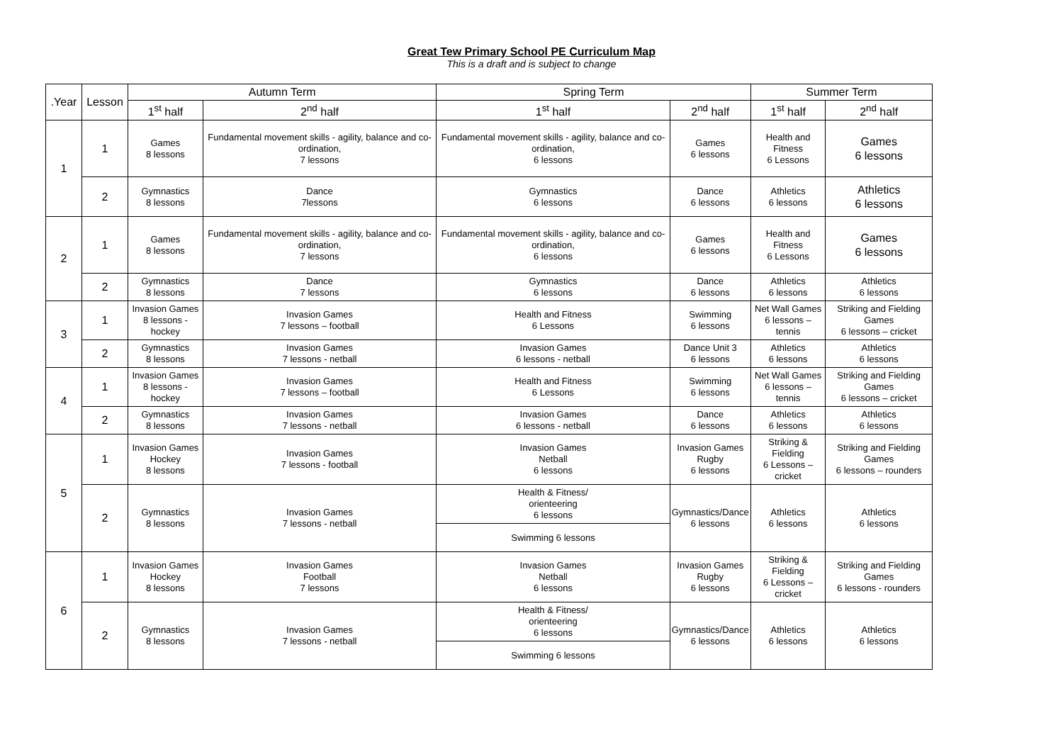Great Tew Primary School PE Curriculum Map
This is a draft and is subject to change
| .Year | Lesson | Autumn Term | | Spring Term | | Summer Term | |
| --- | --- | --- | --- | --- | --- | --- | --- |
| | | 1<sup>st</sup> half | 2<sup>nd</sup> half | 1<sup>st</sup> half | 2<sup>nd</sup> half | 1<sup>st</sup> half | 2<sup>nd</sup> half |
| 1 | 1 | Games 8 lessons | Fundamental movement skills - agility, balance and co-ordination, 7 lessons | Fundamental movement skills - agility, balance and co-ordination, 6 lessons | Games 6 lessons | Health and Fitness 6 Lessons | Games 6 lessons |
| | 2 | Gymnastics 8 lessons | Dance 7lessons | Gymnastics 6 lessons | Dance 6 lessons | Athletics 6 lessons | Athletics 6 lessons |
| 2 | 1 | Games 8 lessons | Fundamental movement skills - agility, balance and co-ordination, 7 lessons | Fundamental movement skills - agility, balance and co-ordination, 6 lessons | Games 6 lessons | Health and Fitness 6 Lessons | Games 6 lessons |
| | 2 | Gymnastics 8 lessons | Dance 7 lessons | Gymnastics 6 lessons | Dance 6 lessons | Athletics 6 lessons | Athletics 6 lessons |
| 3 | 1 | Invasion Games 8 lessons - hockey | Invasion Games 7 lessons – football | Health and Fitness 6 Lessons | Swimming 6 lessons | Net Wall Games 6 lessons – tennis | Striking and Fielding Games 6 lessons – cricket |
| | 2 | Gymnastics 8 lessons | Invasion Games 7 lessons - netball | Invasion Games 6 lessons - netball | Dance Unit 3 6 lessons | Athletics 6 lessons | Athletics 6 lessons |
| 4 | 1 | Invasion Games 8 lessons - hockey | Invasion Games 7 lessons – football | Health and Fitness 6 Lessons | Swimming 6 lessons | Net Wall Games 6 lessons – tennis | Striking and Fielding Games 6 lessons – cricket |
| | 2 | Gymnastics 8 lessons | Invasion Games 7 lessons - netball | Invasion Games 6 lessons - netball | Dance 6 lessons | Athletics 6 lessons | Athletics 6 lessons |
| 5 | 1 | Invasion Games Hockey 8 lessons | Invasion Games 7 lessons - football | Invasion Games Netball 6 lessons | Invasion Games Rugby 6 lessons | Striking & Fielding 6 Lessons – cricket | Striking and Fielding Games 6 lessons – rounders |
| | 2 | Gymnastics 8 lessons | Invasion Games 7 lessons - netball | Health & Fitness/ orienteering 6 lessons | Gymnastics/Dance 6 lessons | Athletics 6 lessons | Athletics 6 lessons |
| | | | | Swimming 6 lessons | | | |
| 6 | 1 | Invasion Games Hockey 8 lessons | Invasion Games Football 7 lessons | Invasion Games Netball 6 lessons | Invasion Games Rugby 6 lessons | Striking & Fielding 6 Lessons – cricket | Striking and Fielding Games 6 lessons - rounders |
| | 2 | Gymnastics 8 lessons | Invasion Games 7 lessons - netball | Health & Fitness/ orienteering 6 lessons | Gymnastics/Dance 6 lessons | Athletics 6 lessons | Athletics 6 lessons |
| | | | | Swimming 6 lessons | | | |